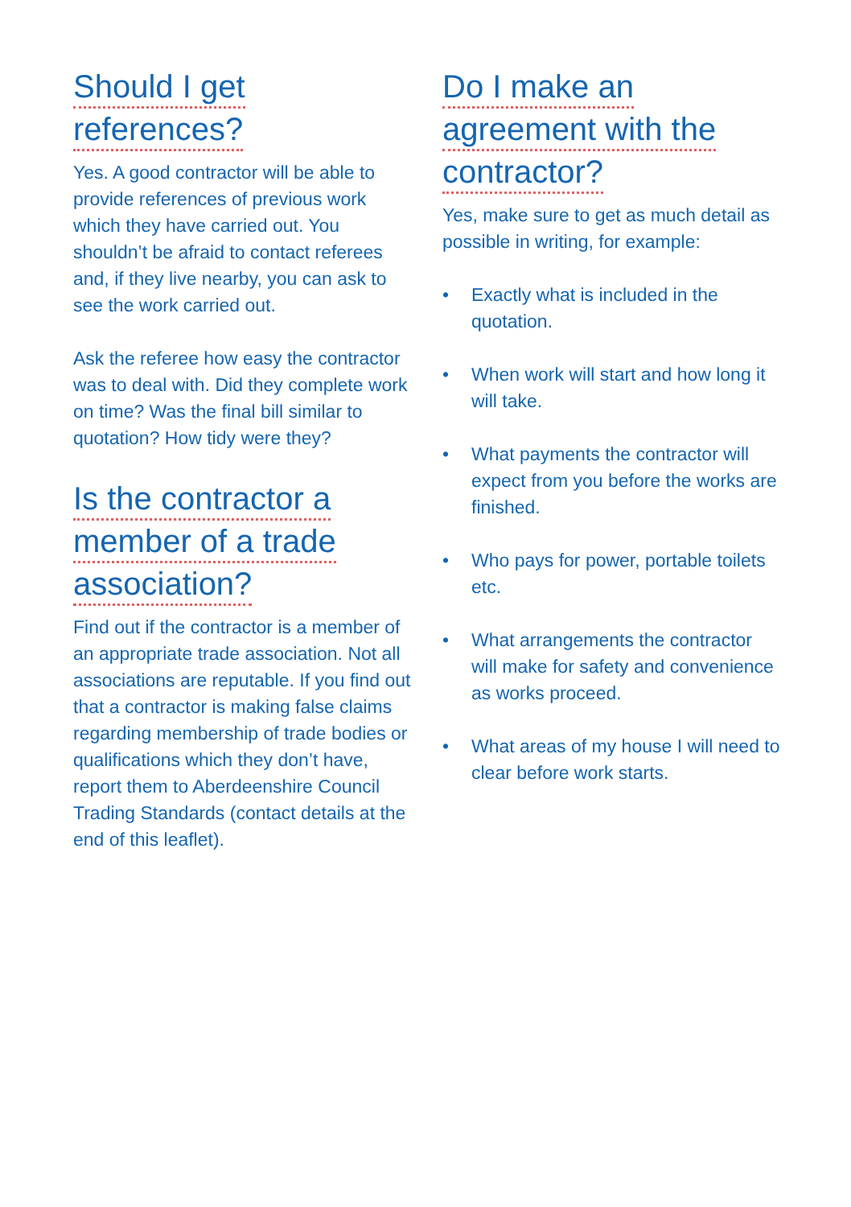Should I get
references?
Yes. A good contractor will be able to provide references of previous work which they have carried out. You shouldn’t be afraid to contact referees and, if they live nearby, you can ask to see the work carried out.
Ask the referee how easy the contractor was to deal with. Did they complete work on time? Was the final bill similar to quotation? How tidy were they?
Is the contractor a
member of a trade
association?
Find out if the contractor is a member of an appropriate trade association. Not all associations are reputable. If you find out that a contractor is making false claims regarding membership of trade bodies or qualifications which they don’t have, report them to Aberdeenshire Council Trading Standards (contact details at the end of this leaflet).
Do I make an
agreement with the
contractor?
Yes, make sure to get as much detail as possible in writing, for example:
• Exactly what is included in the quotation.
• When work will start and how long it will take.
• What payments the contractor will expect from you before the works are finished.
• Who pays for power, portable toilets etc.
• What arrangements the contractor will make for safety and convenience as works proceed.
• What areas of my house I will need to clear before work starts.